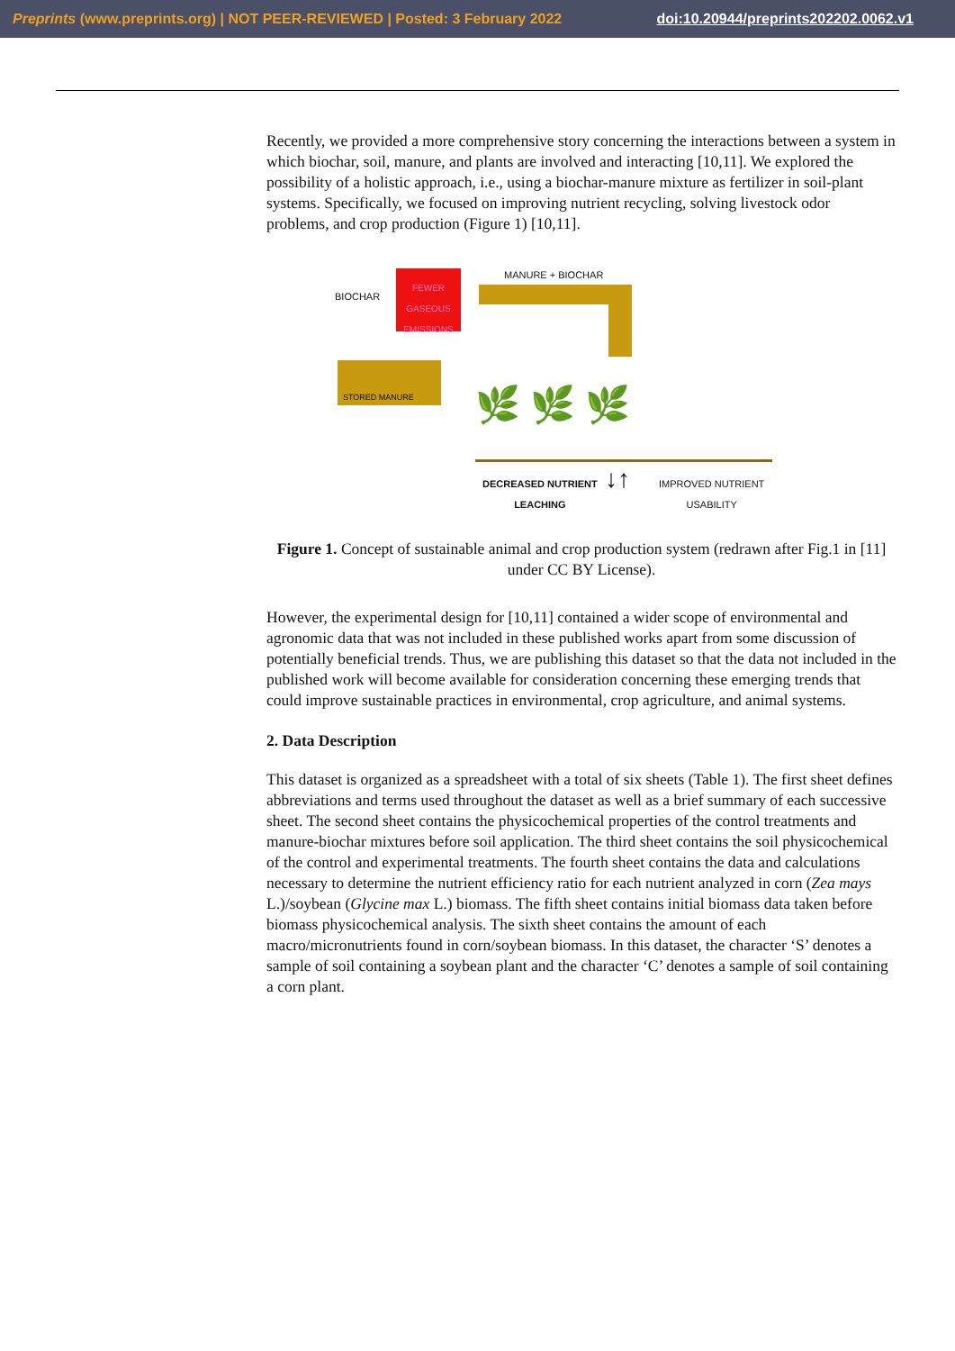Preprints (www.preprints.org) | NOT PEER-REVIEWED | Posted: 3 February 2022 doi:10.20944/preprints202202.0062.v1
Recently, we provided a more comprehensive story concerning the interactions between a system in which biochar, soil, manure, and plants are involved and interacting [10,11]. We explored the possibility of a holistic approach, i.e., using a biochar-manure mixture as fertilizer in soil-plant systems. Specifically, we focused on improving nutrient recycling, solving livestock odor problems, and crop production (Figure 1) [10,11].
BIOCHAR
FEWER GASEOUS EMISSIONS
MANURE + BIOCHAR
STORED MANURE
🌿 🌿 🌿
DECREASED NUTRIENT
LEACHING
↓↑
IMPROVED NUTRIENT
USABILITY
Figure 1. Concept of sustainable animal and crop production system (redrawn after Fig.1 in [11] under CC BY License).
However, the experimental design for [10,11] contained a wider scope of environmental and agronomic data that was not included in these published works apart from some discussion of potentially beneficial trends. Thus, we are publishing this dataset so that the data not included in the published work will become available for consideration concerning these emerging trends that could improve sustainable practices in environmental, crop agriculture, and animal systems.
2. Data Description
This dataset is organized as a spreadsheet with a total of six sheets (Table 1). The first sheet defines abbreviations and terms used throughout the dataset as well as a brief summary of each successive sheet. The second sheet contains the physicochemical properties of the control treatments and manure-biochar mixtures before soil application. The third sheet contains the soil physicochemical of the control and experimental treatments. The fourth sheet contains the data and calculations necessary to determine the nutrient efficiency ratio for each nutrient analyzed in corn (Zea mays L.)/soybean (Glycine max L.) biomass. The fifth sheet contains initial biomass data taken before biomass physicochemical analysis. The sixth sheet contains the amount of each macro/micronutrients found in corn/soybean biomass. In this dataset, the character ‘S’ denotes a sample of soil containing a soybean plant and the character ‘C’ denotes a sample of soil containing a corn plant.